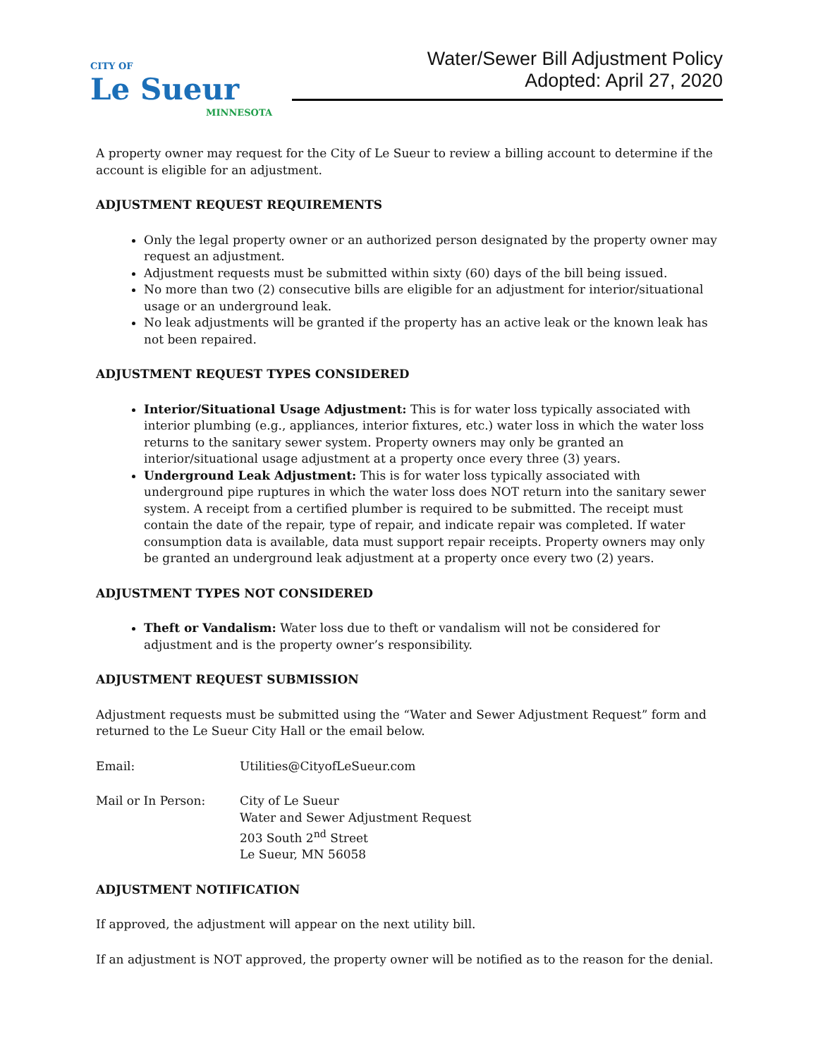CITY OF
Le Sueur
MINNESOTA
Water/Sewer Bill Adjustment Policy
Adopted: April 27, 2020
A property owner may request for the City of Le Sueur to review a billing account to determine if the account is eligible for an adjustment.
ADJUSTMENT REQUEST REQUIREMENTS
Only the legal property owner or an authorized person designated by the property owner may request an adjustment.
Adjustment requests must be submitted within sixty (60) days of the bill being issued.
No more than two (2) consecutive bills are eligible for an adjustment for interior/situational usage or an underground leak.
No leak adjustments will be granted if the property has an active leak or the known leak has not been repaired.
ADJUSTMENT REQUEST TYPES CONSIDERED
Interior/Situational Usage Adjustment: This is for water loss typically associated with interior plumbing (e.g., appliances, interior fixtures, etc.) water loss in which the water loss returns to the sanitary sewer system. Property owners may only be granted an interior/situational usage adjustment at a property once every three (3) years.
Underground Leak Adjustment: This is for water loss typically associated with underground pipe ruptures in which the water loss does NOT return into the sanitary sewer system. A receipt from a certified plumber is required to be submitted. The receipt must contain the date of the repair, type of repair, and indicate repair was completed. If water consumption data is available, data must support repair receipts. Property owners may only be granted an underground leak adjustment at a property once every two (2) years.
ADJUSTMENT TYPES NOT CONSIDERED
Theft or Vandalism: Water loss due to theft or vandalism will not be considered for adjustment and is the property owner’s responsibility.
ADJUSTMENT REQUEST SUBMISSION
Adjustment requests must be submitted using the “Water and Sewer Adjustment Request” form and returned to the Le Sueur City Hall or the email below.
Email: Utilities@CityofLeSueur.com
Mail or In Person: City of Le Sueur
Water and Sewer Adjustment Request
203 South 2<sup>nd</sup> Street
Le Sueur, MN 56058
ADJUSTMENT NOTIFICATION
If approved, the adjustment will appear on the next utility bill.
If an adjustment is NOT approved, the property owner will be notified as to the reason for the denial.